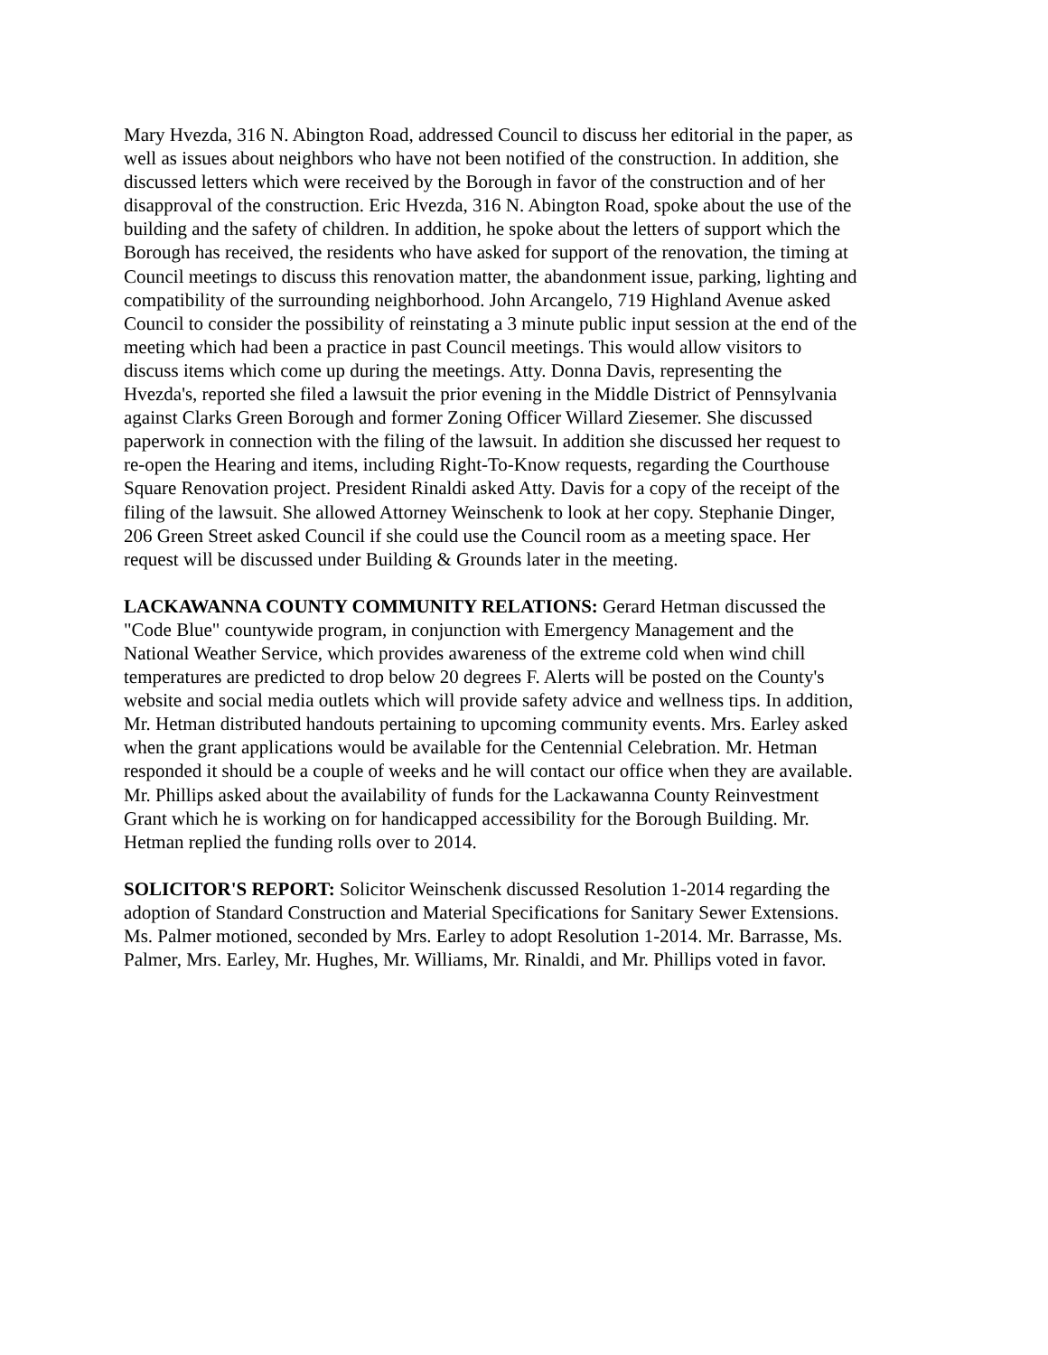Mary Hvezda, 316 N. Abington Road, addressed Council to discuss her editorial in the paper, as well as issues about neighbors who have not been notified of the construction. In addition, she discussed letters which were received by the Borough in favor of the construction and of her disapproval of the construction. Eric Hvezda, 316 N. Abington Road, spoke about the use of the building and the safety of children. In addition, he spoke about the letters of support which the Borough has received, the residents who have asked for support of the renovation, the timing at Council meetings to discuss this renovation matter, the abandonment issue, parking, lighting and compatibility of the surrounding neighborhood. John Arcangelo, 719 Highland Avenue asked Council to consider the possibility of reinstating a 3 minute public input session at the end of the meeting which had been a practice in past Council meetings. This would allow visitors to discuss items which come up during the meetings. Atty. Donna Davis, representing the Hvezda's, reported she filed a lawsuit the prior evening in the Middle District of Pennsylvania against Clarks Green Borough and former Zoning Officer Willard Ziesemer. She discussed paperwork in connection with the filing of the lawsuit. In addition she discussed her request to re-open the Hearing and items, including Right-To-Know requests, regarding the Courthouse Square Renovation project. President Rinaldi asked Atty. Davis for a copy of the receipt of the filing of the lawsuit. She allowed Attorney Weinschenk to look at her copy. Stephanie Dinger, 206 Green Street asked Council if she could use the Council room as a meeting space. Her request will be discussed under Building & Grounds later in the meeting.
LACKAWANNA COUNTY COMMUNITY RELATIONS: Gerard Hetman discussed the "Code Blue" countywide program, in conjunction with Emergency Management and the National Weather Service, which provides awareness of the extreme cold when wind chill temperatures are predicted to drop below 20 degrees F. Alerts will be posted on the County's website and social media outlets which will provide safety advice and wellness tips. In addition, Mr. Hetman distributed handouts pertaining to upcoming community events. Mrs. Earley asked when the grant applications would be available for the Centennial Celebration. Mr. Hetman responded it should be a couple of weeks and he will contact our office when they are available. Mr. Phillips asked about the availability of funds for the Lackawanna County Reinvestment Grant which he is working on for handicapped accessibility for the Borough Building. Mr. Hetman replied the funding rolls over to 2014.
SOLICITOR'S REPORT: Solicitor Weinschenk discussed Resolution 1-2014 regarding the adoption of Standard Construction and Material Specifications for Sanitary Sewer Extensions. Ms. Palmer motioned, seconded by Mrs. Earley to adopt Resolution 1-2014. Mr. Barrasse, Ms. Palmer, Mrs. Earley, Mr. Hughes, Mr. Williams, Mr. Rinaldi, and Mr. Phillips voted in favor.